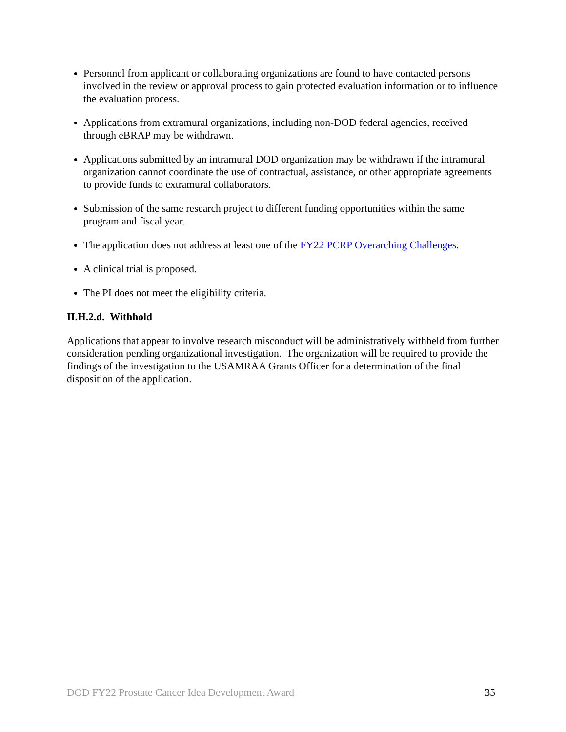Personnel from applicant or collaborating organizations are found to have contacted persons involved in the review or approval process to gain protected evaluation information or to influence the evaluation process.
Applications from extramural organizations, including non-DOD federal agencies, received through eBRAP may be withdrawn.
Applications submitted by an intramural DOD organization may be withdrawn if the intramural organization cannot coordinate the use of contractual, assistance, or other appropriate agreements to provide funds to extramural collaborators.
Submission of the same research project to different funding opportunities within the same program and fiscal year.
The application does not address at least one of the FY22 PCRP Overarching Challenges.
A clinical trial is proposed.
The PI does not meet the eligibility criteria.
II.H.2.d. Withhold
Applications that appear to involve research misconduct will be administratively withheld from further consideration pending organizational investigation. The organization will be required to provide the findings of the investigation to the USAMRAA Grants Officer for a determination of the final disposition of the application.
DOD FY22 Prostate Cancer Idea Development Award 35